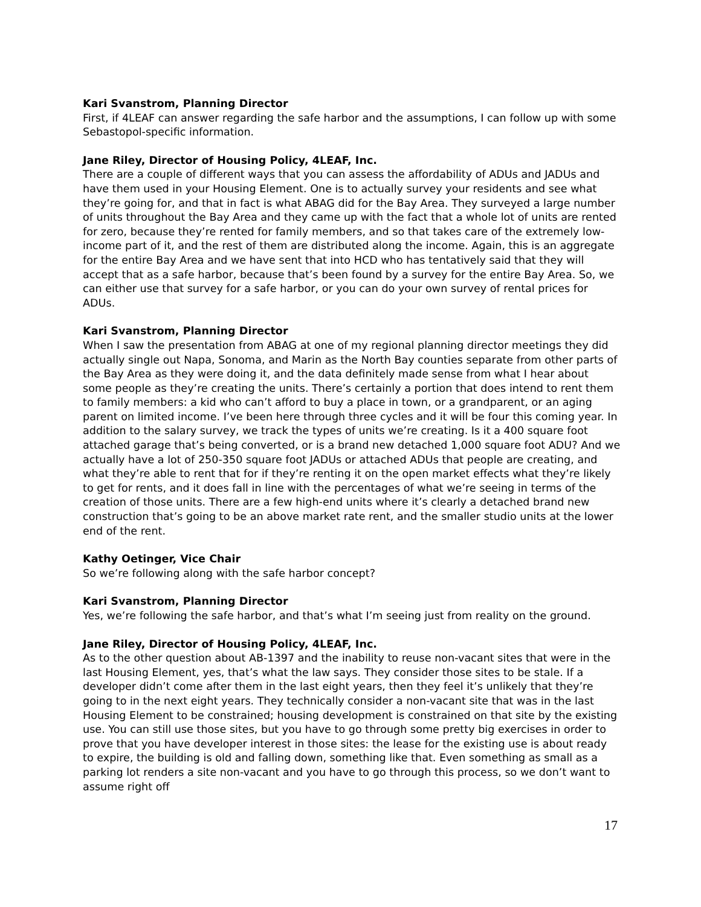Kari Svanstrom, Planning Director
First, if 4LEAF can answer regarding the safe harbor and the assumptions, I can follow up with some Sebastopol-specific information.
Jane Riley, Director of Housing Policy, 4LEAF, Inc.
There are a couple of different ways that you can assess the affordability of ADUs and JADUs and have them used in your Housing Element. One is to actually survey your residents and see what they’re going for, and that in fact is what ABAG did for the Bay Area. They surveyed a large number of units throughout the Bay Area and they came up with the fact that a whole lot of units are rented for zero, because they’re rented for family members, and so that takes care of the extremely low-income part of it, and the rest of them are distributed along the income. Again, this is an aggregate for the entire Bay Area and we have sent that into HCD who has tentatively said that they will accept that as a safe harbor, because that’s been found by a survey for the entire Bay Area. So, we can either use that survey for a safe harbor, or you can do your own survey of rental prices for ADUs.
Kari Svanstrom, Planning Director
When I saw the presentation from ABAG at one of my regional planning director meetings they did actually single out Napa, Sonoma, and Marin as the North Bay counties separate from other parts of the Bay Area as they were doing it, and the data definitely made sense from what I hear about some people as they’re creating the units. There’s certainly a portion that does intend to rent them to family members: a kid who can’t afford to buy a place in town, or a grandparent, or an aging parent on limited income. I’ve been here through three cycles and it will be four this coming year. In addition to the salary survey, we track the types of units we’re creating. Is it a 400 square foot attached garage that’s being converted, or is a brand new detached 1,000 square foot ADU? And we actually have a lot of 250-350 square foot JADUs or attached ADUs that people are creating, and what they’re able to rent that for if they’re renting it on the open market effects what they’re likely to get for rents, and it does fall in line with the percentages of what we’re seeing in terms of the creation of those units. There are a few high-end units where it’s clearly a detached brand new construction that’s going to be an above market rate rent, and the smaller studio units at the lower end of the rent.
Kathy Oetinger, Vice Chair
So we’re following along with the safe harbor concept?
Kari Svanstrom, Planning Director
Yes, we’re following the safe harbor, and that’s what I’m seeing just from reality on the ground.
Jane Riley, Director of Housing Policy, 4LEAF, Inc.
As to the other question about AB-1397 and the inability to reuse non-vacant sites that were in the last Housing Element, yes, that’s what the law says. They consider those sites to be stale. If a developer didn’t come after them in the last eight years, then they feel it’s unlikely that they’re going to in the next eight years. They technically consider a non-vacant site that was in the last Housing Element to be constrained; housing development is constrained on that site by the existing use. You can still use those sites, but you have to go through some pretty big exercises in order to prove that you have developer interest in those sites: the lease for the existing use is about ready to expire, the building is old and falling down, something like that. Even something as small as a parking lot renders a site non-vacant and you have to go through this process, so we don’t want to assume right off
17